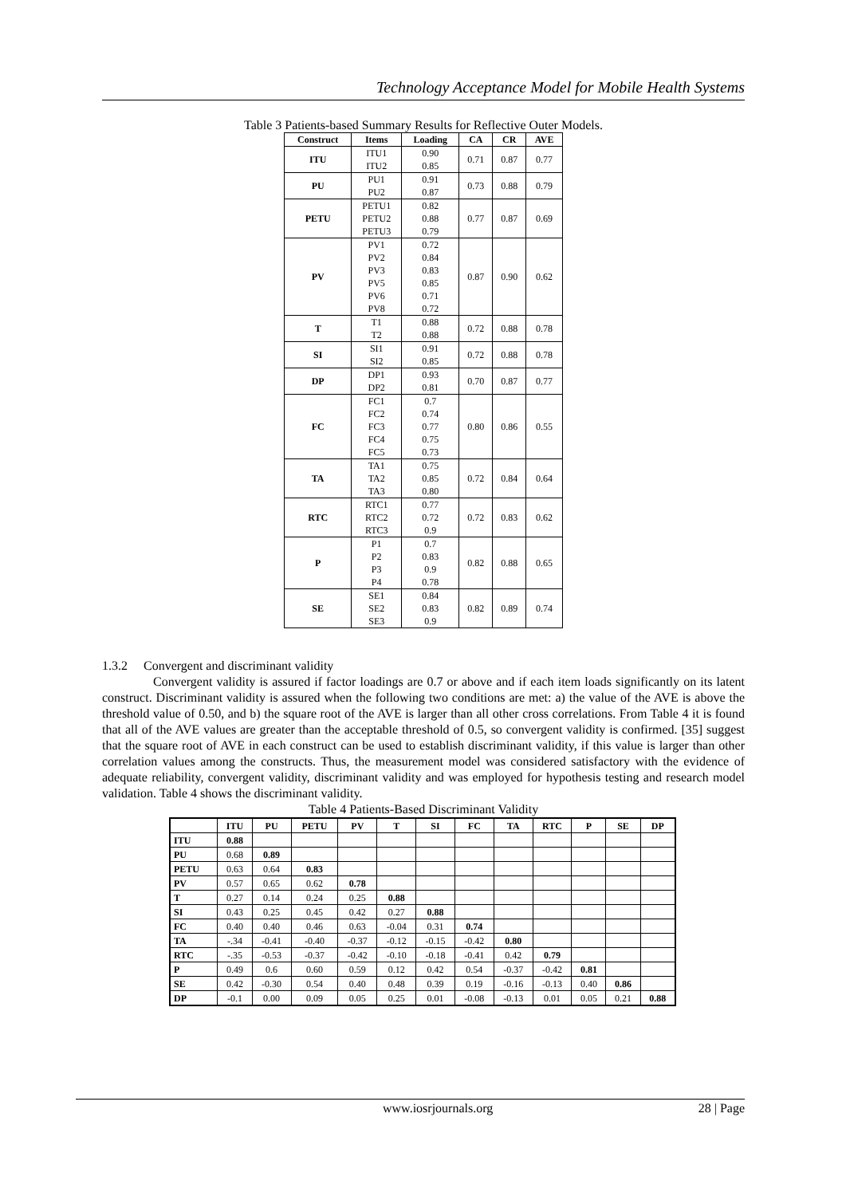Technology Acceptance Model for Mobile Health Systems
Table 3 Patients-based Summary Results for Reflective Outer Models.
| Construct | Items | Loading | CA | CR | AVE |
| --- | --- | --- | --- | --- | --- |
| ITU | ITU1 ITU2 | 0.90 0.85 | 0.71 | 0.87 | 0.77 |
| PU | PU1 PU2 | 0.91 0.87 | 0.73 | 0.88 | 0.79 |
| PETU | PETU1 PETU2 PETU3 | 0.82 0.88 0.79 | 0.77 | 0.87 | 0.69 |
| PV | PV1 PV2 PV3 PV5 PV6 PV8 | 0.72 0.84 0.83 0.85 0.71 0.72 | 0.87 | 0.90 | 0.62 |
| T | T1 T2 | 0.88 0.88 | 0.72 | 0.88 | 0.78 |
| SI | SI1 SI2 | 0.91 0.85 | 0.72 | 0.88 | 0.78 |
| DP | DP1 DP2 | 0.93 0.81 | 0.70 | 0.87 | 0.77 |
| FC | FC1 FC2 FC3 FC4 FC5 | 0.7 0.74 0.77 0.75 0.73 | 0.80 | 0.86 | 0.55 |
| TA | TA1 TA2 TA3 | 0.75 0.85 0.80 | 0.72 | 0.84 | 0.64 |
| RTC | RTC1 RTC2 RTC3 | 0.77 0.72 0.9 | 0.72 | 0.83 | 0.62 |
| P | P1 P2 P3 P4 | 0.7 0.83 0.9 0.78 | 0.82 | 0.88 | 0.65 |
| SE | SE1 SE2 SE3 | 0.84 0.83 0.9 | 0.82 | 0.89 | 0.74 |
1.3.2 Convergent and discriminant validity
Convergent validity is assured if factor loadings are 0.7 or above and if each item loads significantly on its latent construct. Discriminant validity is assured when the following two conditions are met: a) the value of the AVE is above the threshold value of 0.50, and b) the square root of the AVE is larger than all other cross correlations. From Table 4 it is found that all of the AVE values are greater than the acceptable threshold of 0.5, so convergent validity is confirmed. [35] suggest that the square root of AVE in each construct can be used to establish discriminant validity, if this value is larger than other correlation values among the constructs. Thus, the measurement model was considered satisfactory with the evidence of adequate reliability, convergent validity, discriminant validity and was employed for hypothesis testing and research model validation. Table 4 shows the discriminant validity.
Table 4 Patients-Based Discriminant Validity
| | ITU | PU | PETU | PV | T | SI | FC | TA | RTC | P | SE | DP |
| --- | --- | --- | --- | --- | --- | --- | --- | --- | --- | --- | --- | --- |
| ITU | 0.88 | | | | | | | | | | | |
| PU | 0.68 | 0.89 | | | | | | | | | | |
| PETU | 0.63 | 0.64 | 0.83 | | | | | | | | | |
| PV | 0.57 | 0.65 | 0.62 | 0.78 | | | | | | | | |
| T | 0.27 | 0.14 | 0.24 | 0.25 | 0.88 | | | | | | | |
| SI | 0.43 | 0.25 | 0.45 | 0.42 | 0.27 | 0.88 | | | | | | |
| FC | 0.40 | 0.40 | 0.46 | 0.63 | -0.04 | 0.31 | 0.74 | | | | | |
| TA | -.34 | -0.41 | -0.40 | -0.37 | -0.12 | -0.15 | -0.42 | 0.80 | | | | |
| RTC | -.35 | -0.53 | -0.37 | -0.42 | -0.10 | -0.18 | -0.41 | 0.42 | 0.79 | | | |
| P | 0.49 | 0.6 | 0.60 | 0.59 | 0.12 | 0.42 | 0.54 | -0.37 | -0.42 | 0.81 | | |
| SE | 0.42 | -0.30 | 0.54 | 0.40 | 0.48 | 0.39 | 0.19 | -0.16 | -0.13 | 0.40 | 0.86 | |
| DP | -0.1 | 0.00 | 0.09 | 0.05 | 0.25 | 0.01 | -0.08 | -0.13 | 0.01 | 0.05 | 0.21 | 0.88 |
www.iosrjournals.org 28 | Page